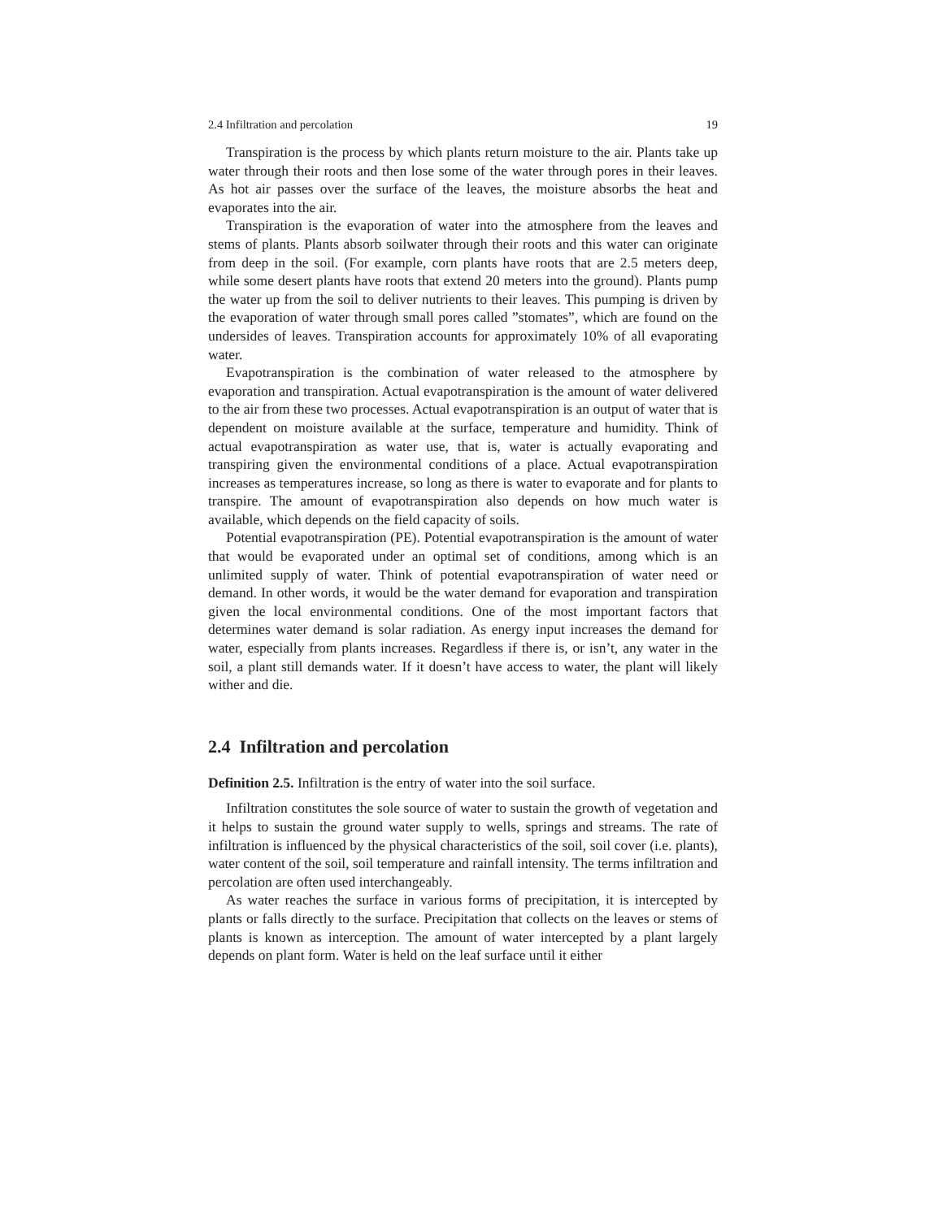2.4 Infiltration and percolation 19
Transpiration is the process by which plants return moisture to the air. Plants take up water through their roots and then lose some of the water through pores in their leaves. As hot air passes over the surface of the leaves, the moisture absorbs the heat and evaporates into the air.
Transpiration is the evaporation of water into the atmosphere from the leaves and stems of plants. Plants absorb soilwater through their roots and this water can originate from deep in the soil. (For example, corn plants have roots that are 2.5 meters deep, while some desert plants have roots that extend 20 meters into the ground). Plants pump the water up from the soil to deliver nutrients to their leaves. This pumping is driven by the evaporation of water through small pores called ”stomates”, which are found on the undersides of leaves. Transpiration accounts for approximately 10% of all evaporating water.
Evapotranspiration is the combination of water released to the atmosphere by evaporation and transpiration. Actual evapotranspiration is the amount of water delivered to the air from these two processes. Actual evapotranspiration is an output of water that is dependent on moisture available at the surface, temperature and humidity. Think of actual evapotranspiration as water use, that is, water is actually evaporating and transpiring given the environmental conditions of a place. Actual evapotranspiration increases as temperatures increase, so long as there is water to evaporate and for plants to transpire. The amount of evapotranspiration also depends on how much water is available, which depends on the field capacity of soils.
Potential evapotranspiration (PE). Potential evapotranspiration is the amount of water that would be evaporated under an optimal set of conditions, among which is an unlimited supply of water. Think of potential evapotranspiration of water need or demand. In other words, it would be the water demand for evaporation and transpiration given the local environmental conditions. One of the most important factors that determines water demand is solar radiation. As energy input increases the demand for water, especially from plants increases. Regardless if there is, or isn’t, any water in the soil, a plant still demands water. If it doesn’t have access to water, the plant will likely wither and die.
2.4 Infiltration and percolation
Definition 2.5. Infiltration is the entry of water into the soil surface.
Infiltration constitutes the sole source of water to sustain the growth of vegetation and it helps to sustain the ground water supply to wells, springs and streams. The rate of infiltration is influenced by the physical characteristics of the soil, soil cover (i.e. plants), water content of the soil, soil temperature and rainfall intensity. The terms infiltration and percolation are often used interchangeably.
As water reaches the surface in various forms of precipitation, it is intercepted by plants or falls directly to the surface. Precipitation that collects on the leaves or stems of plants is known as interception. The amount of water intercepted by a plant largely depends on plant form. Water is held on the leaf surface until it either